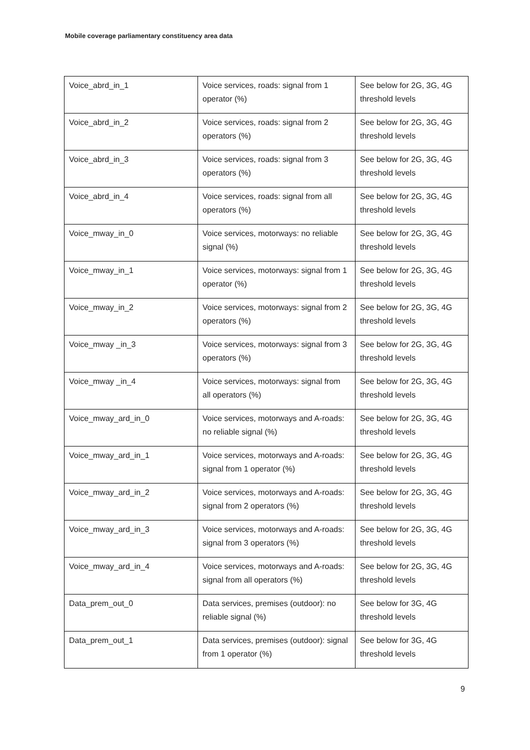Mobile coverage parliamentary constituency area data
| Voice_abrd_in_1 | Voice services, roads: signal from 1 operator (%) | See below for 2G, 3G, 4G threshold levels |
| Voice_abrd_in_2 | Voice services, roads: signal from 2 operators (%) | See below for 2G, 3G, 4G threshold levels |
| Voice_abrd_in_3 | Voice services, roads: signal from 3 operators (%) | See below for 2G, 3G, 4G threshold levels |
| Voice_abrd_in_4 | Voice services, roads: signal from all operators (%) | See below for 2G, 3G, 4G threshold levels |
| Voice_mway_in_0 | Voice services, motorways: no reliable signal (%) | See below for 2G, 3G, 4G threshold levels |
| Voice_mway_in_1 | Voice services, motorways: signal from 1 operator (%) | See below for 2G, 3G, 4G threshold levels |
| Voice_mway_in_2 | Voice services, motorways: signal from 2 operators (%) | See below for 2G, 3G, 4G threshold levels |
| Voice_mway _in_3 | Voice services, motorways: signal from 3 operators (%) | See below for 2G, 3G, 4G threshold levels |
| Voice_mway _in_4 | Voice services, motorways: signal from all operators (%) | See below for 2G, 3G, 4G threshold levels |
| Voice_mway_ard_in_0 | Voice services, motorways and A-roads: no reliable signal (%) | See below for 2G, 3G, 4G threshold levels |
| Voice_mway_ard_in_1 | Voice services, motorways and A-roads: signal from 1 operator (%) | See below for 2G, 3G, 4G threshold levels |
| Voice_mway_ard_in_2 | Voice services, motorways and A-roads: signal from 2 operators (%) | See below for 2G, 3G, 4G threshold levels |
| Voice_mway_ard_in_3 | Voice services, motorways and A-roads: signal from 3 operators (%) | See below for 2G, 3G, 4G threshold levels |
| Voice_mway_ard_in_4 | Voice services, motorways and A-roads: signal from all operators (%) | See below for 2G, 3G, 4G threshold levels |
| Data_prem_out_0 | Data services, premises (outdoor): no reliable signal (%) | See below for 3G, 4G threshold levels |
| Data_prem_out_1 | Data services, premises (outdoor): signal from 1 operator (%) | See below for 3G, 4G threshold levels |
9